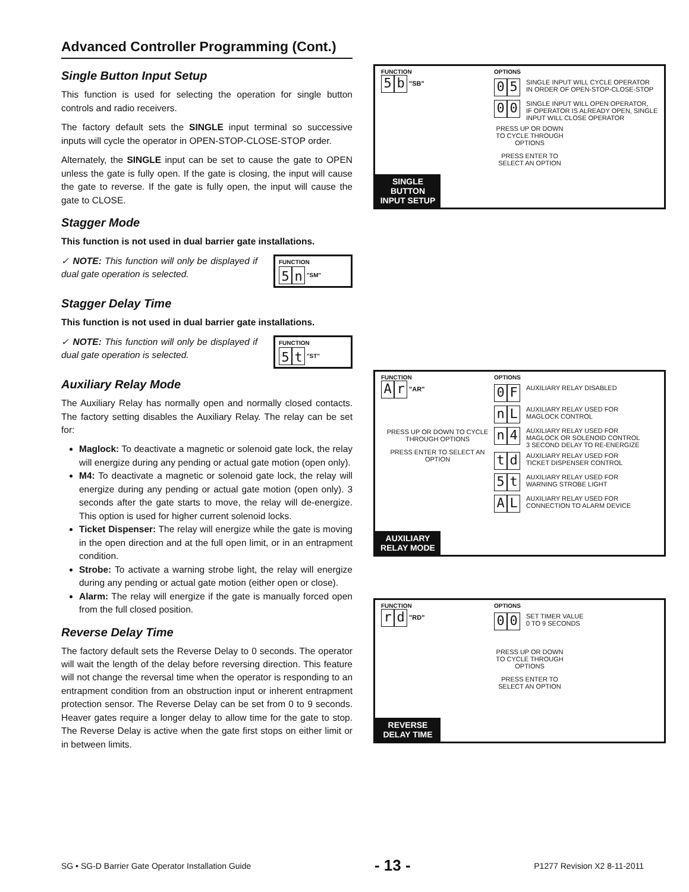Advanced Controller Programming (Cont.)
Single Button Input Setup
This function is used for selecting the operation for single button controls and radio receivers.
The factory default sets the SINGLE input terminal so successive inputs will cycle the operator in OPEN-STOP-CLOSE-STOP order.
Alternately, the SINGLE input can be set to cause the gate to OPEN unless the gate is fully open. If the gate is closing, the input will cause the gate to reverse. If the gate is fully open, the input will cause the gate to CLOSE.
Stagger Mode
This function is not used in dual barrier gate installations.
✓ NOTE: This function will only be displayed if dual gate operation is selected.
FUNCTION
5 n "SM"
Stagger Delay Time
This function is not used in dual barrier gate installations.
✓ NOTE: This function will only be displayed if dual gate operation is selected.
FUNCTION
5 t "ST"
Auxiliary Relay Mode
The Auxiliary Relay has normally open and normally closed contacts. The factory setting disables the Auxiliary Relay. The relay can be set for:
Maglock: To deactivate a magnetic or solenoid gate lock, the relay will energize during any pending or actual gate motion (open only).
M4: To deactivate a magnetic or solenoid gate lock, the relay will energize during any pending or actual gate motion (open only). 3 seconds after the gate starts to move, the relay will de-energize. This option is used for higher current solenoid locks.
Ticket Dispenser: The relay will energize while the gate is moving in the open direction and at the full open limit, or in an entrapment condition.
Strobe: To activate a warning strobe light, the relay will energize during any pending or actual gate motion (either open or close).
Alarm: The relay will energize if the gate is manually forced open from the full closed position.
Reverse Delay Time
The factory default sets the Reverse Delay to 0 seconds. The operator will wait the length of the delay before reversing direction. This feature will not change the reversal time when the operator is responding to an entrapment condition from an obstruction input or inherent entrapment protection sensor. The Reverse Delay can be set from 0 to 9 seconds. Heaver gates require a longer delay to allow time for the gate to stop. The Reverse Delay is active when the gate first stops on either limit or in between limits.
FUNCTION
5 b "SB"
OPTIONS
0 5 SINGLE INPUT WILL CYCLE OPERATOR
IN ORDER OF OPEN-STOP-CLOSE-STOP
0 0 SINGLE INPUT WILL OPEN OPERATOR,
IF OPERATOR IS ALREADY OPEN, SINGLE
INPUT WILL CLOSE OPERATOR
PRESS UP OR DOWN TO CYCLE THROUGH OPTIONS
PRESS ENTER TO SELECT AN OPTION
SINGLE BUTTON
INPUT SETUP
FUNCTION
Ar "AR"
PRESS UP OR DOWN TO CYCLE THROUGH OPTIONS
PRESS ENTER TO SELECT AN OPTION
OPTIONS
0 F AUXILIARY RELAY DISABLED
n L AUXILIARY RELAY USED FOR
MAGLOCK CONTROL
n 4 AUXILIARY RELAY USED FOR
MAGLOCK OR SOLENOID CONTROL
3 SECOND DELAY TO RE-ENERGIZE
td AUXILIARY RELAY USED FOR
TICKET DISPENSER CONTROL
5 t AUXILIARY RELAY USED FOR
WARNING STROBE LIGHT
A L AUXILIARY RELAY USED FOR
CONNECTION TO ALARM DEVICE
AUXILIARY
RELAY MODE
FUNCTION
rd "RD"
OPTIONS
0 0 SET TIMER VALUE
0 TO 9 SECONDS
PRESS UP OR DOWN TO CYCLE THROUGH OPTIONS
PRESS ENTER TO SELECT AN OPTION
REVERSE
DELAY TIME
SG • SG-D Barrier Gate Operator Installation Guide - 13 - P1277 Revision X2 8-11-2011